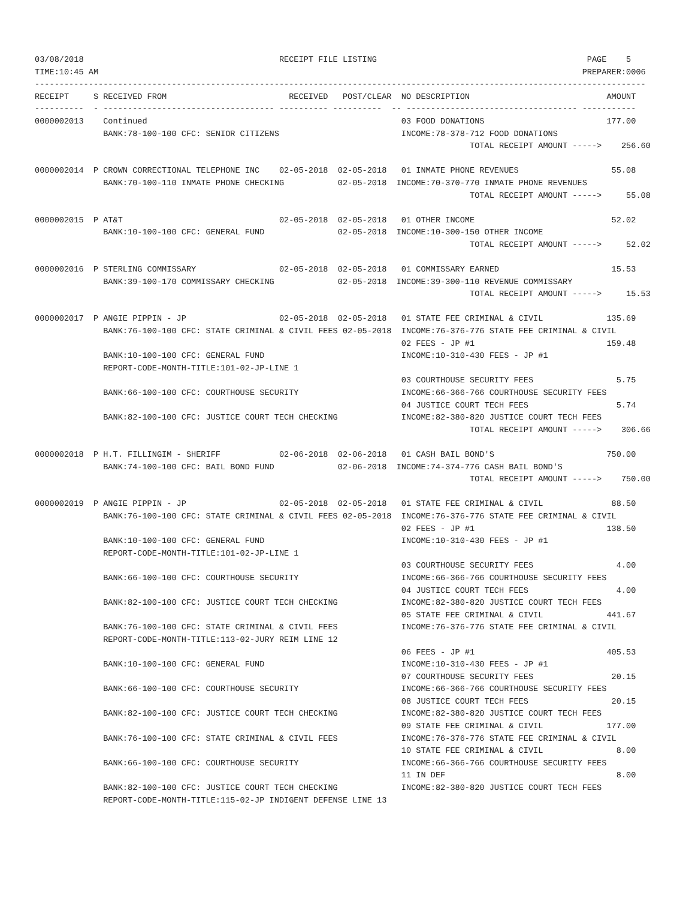03/08/2018                                        RECEIPT FILE LISTING                                           PAGE    5
TIME:10:45 AM                                                                                                   PREPARER:0006
-----------------------------------------------------------------------------------------------------------------------------
RECEIPT     S RECEIVED FROM                         RECEIVED   POST/CLEAR  NO DESCRIPTION                            AMOUNT
----------  - ----------------------------------- ---------- ----------  -- ----------------------------------- -----------
0000002013    Continued                                                    03 FOOD DONATIONS                         177.00
              BANK:78-100-100 CFC: SENIOR CITIZENS                         INCOME:78-378-712 FOOD DONATIONS
                                                                                         TOTAL RECEIPT AMOUNT ----->    256.60

0000002014  P CROWN CORRECTIONAL TELEPHONE INC    02-05-2018  02-05-2018   01 INMATE PHONE REVENUES                   55.08
              BANK:70-100-110 INMATE PHONE CHECKING           02-05-2018  INCOME:70-370-770 INMATE PHONE REVENUES
                                                                                         TOTAL RECEIPT AMOUNT ----->     55.08

0000002015  P AT&T                                02-05-2018  02-05-2018   01 OTHER INCOME                            52.02
              BANK:10-100-100 CFC: GENERAL FUND               02-05-2018  INCOME:10-300-150 OTHER INCOME
                                                                                         TOTAL RECEIPT AMOUNT ----->     52.02

0000002016  P STERLING COMMISSARY                 02-05-2018  02-05-2018   01 COMMISSARY EARNED                       15.53
              BANK:39-100-170 COMMISSARY CHECKING             02-05-2018  INCOME:39-300-110 REVENUE COMMISSARY
                                                                                         TOTAL RECEIPT AMOUNT ----->     15.53

0000002017  P ANGIE PIPPIN - JP                   02-05-2018  02-05-2018   01 STATE FEE CRIMINAL & CIVIL             135.69
              BANK:76-100-100 CFC: STATE CRIMINAL & CIVIL FEES 02-05-2018  INCOME:76-376-776 STATE FEE CRIMINAL & CIVIL
                                                                           02 FEES - JP #1                           159.48
              BANK:10-100-100 CFC: GENERAL FUND                            INCOME:10-310-430 FEES - JP #1
              REPORT-CODE-MONTH-TITLE:101-02-JP-LINE 1
                                                                           03 COURTHOUSE SECURITY FEES                 5.75
              BANK:66-100-100 CFC: COURTHOUSE SECURITY                     INCOME:66-366-766 COURTHOUSE SECURITY FEES
                                                                           04 JUSTICE COURT TECH FEES                  5.74
              BANK:82-100-100 CFC: JUSTICE COURT TECH CHECKING             INCOME:82-380-820 JUSTICE COURT TECH FEES
                                                                                         TOTAL RECEIPT AMOUNT ----->    306.66

0000002018  P H.T. FILLINGIM - SHERIFF            02-06-2018  02-06-2018   01 CASH BAIL BOND'S                       750.00
              BANK:74-100-100 CFC: BAIL BOND FUND             02-06-2018  INCOME:74-374-776 CASH BAIL BOND'S
                                                                                         TOTAL RECEIPT AMOUNT ----->    750.00

0000002019  P ANGIE PIPPIN - JP                   02-05-2018  02-05-2018   01 STATE FEE CRIMINAL & CIVIL              88.50
              BANK:76-100-100 CFC: STATE CRIMINAL & CIVIL FEES 02-05-2018  INCOME:76-376-776 STATE FEE CRIMINAL & CIVIL
                                                                           02 FEES - JP #1                           138.50
              BANK:10-100-100 CFC: GENERAL FUND                            INCOME:10-310-430 FEES - JP #1
              REPORT-CODE-MONTH-TITLE:101-02-JP-LINE 1
                                                                           03 COURTHOUSE SECURITY FEES                 4.00
              BANK:66-100-100 CFC: COURTHOUSE SECURITY                     INCOME:66-366-766 COURTHOUSE SECURITY FEES
                                                                           04 JUSTICE COURT TECH FEES                  4.00
              BANK:82-100-100 CFC: JUSTICE COURT TECH CHECKING             INCOME:82-380-820 JUSTICE COURT TECH FEES
                                                                           05 STATE FEE CRIMINAL & CIVIL             441.67
              BANK:76-100-100 CFC: STATE CRIMINAL & CIVIL FEES             INCOME:76-376-776 STATE FEE CRIMINAL & CIVIL
              REPORT-CODE-MONTH-TITLE:113-02-JURY REIM LINE 12
                                                                           06 FEES - JP #1                           405.53
              BANK:10-100-100 CFC: GENERAL FUND                            INCOME:10-310-430 FEES - JP #1
                                                                           07 COURTHOUSE SECURITY FEES                20.15
              BANK:66-100-100 CFC: COURTHOUSE SECURITY                     INCOME:66-366-766 COURTHOUSE SECURITY FEES
                                                                           08 JUSTICE COURT TECH FEES                 20.15
              BANK:82-100-100 CFC: JUSTICE COURT TECH CHECKING             INCOME:82-380-820 JUSTICE COURT TECH FEES
                                                                           09 STATE FEE CRIMINAL & CIVIL             177.00
              BANK:76-100-100 CFC: STATE CRIMINAL & CIVIL FEES             INCOME:76-376-776 STATE FEE CRIMINAL & CIVIL
                                                                           10 STATE FEE CRIMINAL & CIVIL               8.00
              BANK:66-100-100 CFC: COURTHOUSE SECURITY                     INCOME:66-366-766 COURTHOUSE SECURITY FEES
                                                                           11 IN DEF                                   8.00
              BANK:82-100-100 CFC: JUSTICE COURT TECH CHECKING             INCOME:82-380-820 JUSTICE COURT TECH FEES
              REPORT-CODE-MONTH-TITLE:115-02-JP INDIGENT DEFENSE LINE 13